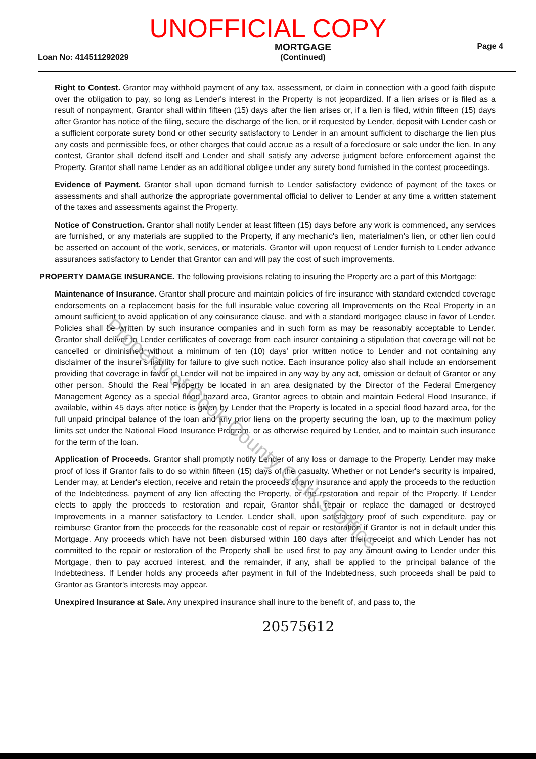UNOFFICIAL COPY
Loan No: 414511292029
MORTGAGE
(Continued)
Page 4
Right to Contest. Grantor may withhold payment of any tax, assessment, or claim in connection with a good faith dispute over the obligation to pay, so long as Lender's interest in the Property is not jeopardized. If a lien arises or is filed as a result of nonpayment, Grantor shall within fifteen (15) days after the lien arises or, if a lien is filed, within fifteen (15) days after Grantor has notice of the filing, secure the discharge of the lien, or if requested by Lender, deposit with Lender cash or a sufficient corporate surety bond or other security satisfactory to Lender in an amount sufficient to discharge the lien plus any costs and permissible fees, or other charges that could accrue as a result of a foreclosure or sale under the lien. In any contest, Grantor shall defend itself and Lender and shall satisfy any adverse judgment before enforcement against the Property. Grantor shall name Lender as an additional obligee under any surety bond furnished in the contest proceedings.
Evidence of Payment. Grantor shall upon demand furnish to Lender satisfactory evidence of payment of the taxes or assessments and shall authorize the appropriate governmental official to deliver to Lender at any time a written statement of the taxes and assessments against the Property.
Notice of Construction. Grantor shall notify Lender at least fifteen (15) days before any work is commenced, any services are furnished, or any materials are supplied to the Property, if any mechanic's lien, materialmen's lien, or other lien could be asserted on account of the work, services, or materials. Grantor will upon request of Lender furnish to Lender advance assurances satisfactory to Lender that Grantor can and will pay the cost of such improvements.
PROPERTY DAMAGE INSURANCE. The following provisions relating to insuring the Property are a part of this Mortgage:
Maintenance of Insurance. Grantor shall procure and maintain policies of fire insurance with standard extended coverage endorsements on a replacement basis for the full insurable value covering all Improvements on the Real Property in an amount sufficient to avoid application of any coinsurance clause, and with a standard mortgagee clause in favor of Lender. Policies shall be written by such insurance companies and in such form as may be reasonably acceptable to Lender. Grantor shall deliver to Lender certificates of coverage from each insurer containing a stipulation that coverage will not be cancelled or diminished without a minimum of ten (10) days' prior written notice to Lender and not containing any disclaimer of the insurer's liability for failure to give such notice. Each insurance policy also shall include an endorsement providing that coverage in favor of Lender will not be impaired in any way by any act, omission or default of Grantor or any other person. Should the Real Property be located in an area designated by the Director of the Federal Emergency Management Agency as a special flood hazard area, Grantor agrees to obtain and maintain Federal Flood Insurance, if available, within 45 days after notice is given by Lender that the Property is located in a special flood hazard area, for the full unpaid principal balance of the loan and any prior liens on the property securing the loan, up to the maximum policy limits set under the National Flood Insurance Program, or as otherwise required by Lender, and to maintain such insurance for the term of the loan.
Application of Proceeds. Grantor shall promptly notify Lender of any loss or damage to the Property. Lender may make proof of loss if Grantor fails to do so within fifteen (15) days of the casualty. Whether or not Lender's security is impaired, Lender may, at Lender's election, receive and retain the proceeds of any insurance and apply the proceeds to the reduction of the Indebtedness, payment of any lien affecting the Property, or the restoration and repair of the Property. If Lender elects to apply the proceeds to restoration and repair, Grantor shall repair or replace the damaged or destroyed Improvements in a manner satisfactory to Lender. Lender shall, upon satisfactory proof of such expenditure, pay or reimburse Grantor from the proceeds for the reasonable cost of repair or restoration if Grantor is not in default under this Mortgage. Any proceeds which have not been disbursed within 180 days after their receipt and which Lender has not committed to the repair or restoration of the Property shall be used first to pay any amount owing to Lender under this Mortgage, then to pay accrued interest, and the remainder, if any, shall be applied to the principal balance of the Indebtedness. If Lender holds any proceeds after payment in full of the Indebtedness, such proceeds shall be paid to Grantor as Grantor's interests may appear.
Unexpired Insurance at Sale. Any unexpired insurance shall inure to the benefit of, and pass to, the
20575612
Property of Cook County Clerk's Office